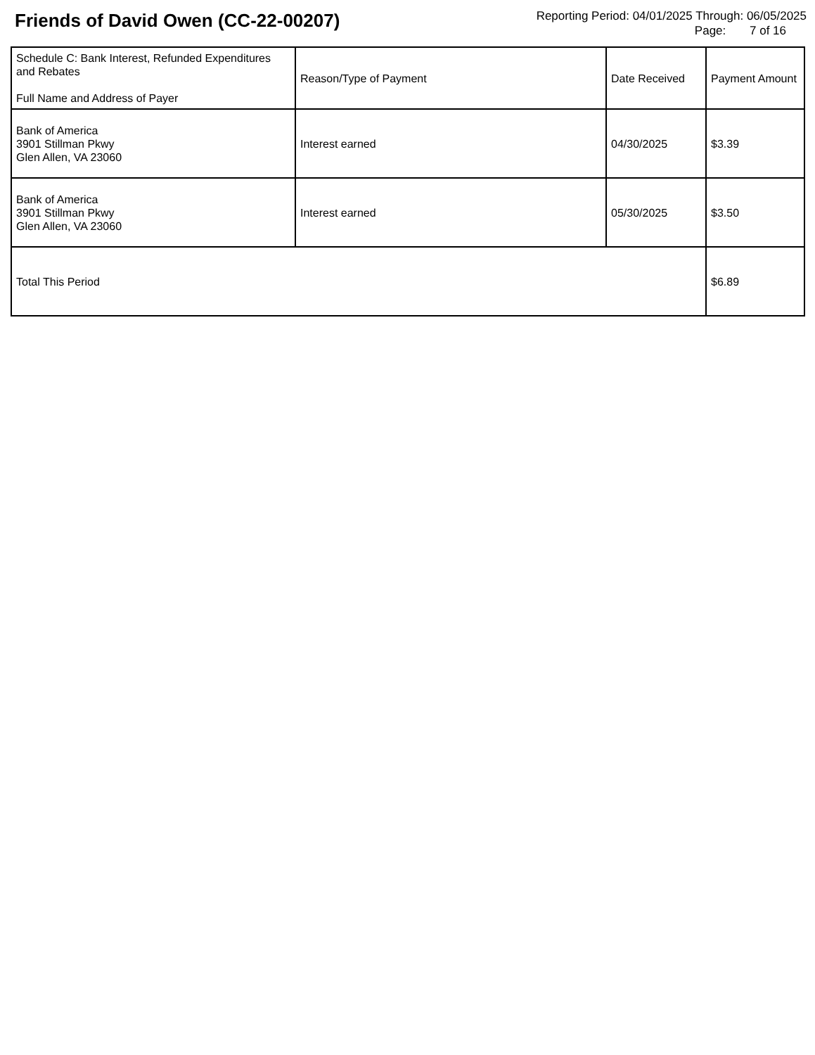Friends of David Owen (CC-22-00207)
Reporting Period: 04/01/2025 Through: 06/05/2025
Page: 7 of 16
| Schedule C: Bank Interest, Refunded Expenditures and Rebates Full Name and Address of Payer | Reason/Type of Payment | Date Received | Payment Amount |
| --- | --- | --- | --- |
| Bank of America 3901 Stillman Pkwy Glen Allen, VA 23060 | Interest earned | 04/30/2025 | $3.39 |
| Bank of America 3901 Stillman Pkwy Glen Allen, VA 23060 | Interest earned | 05/30/2025 | $3.50 |
| Total This Period | | | $6.89 |